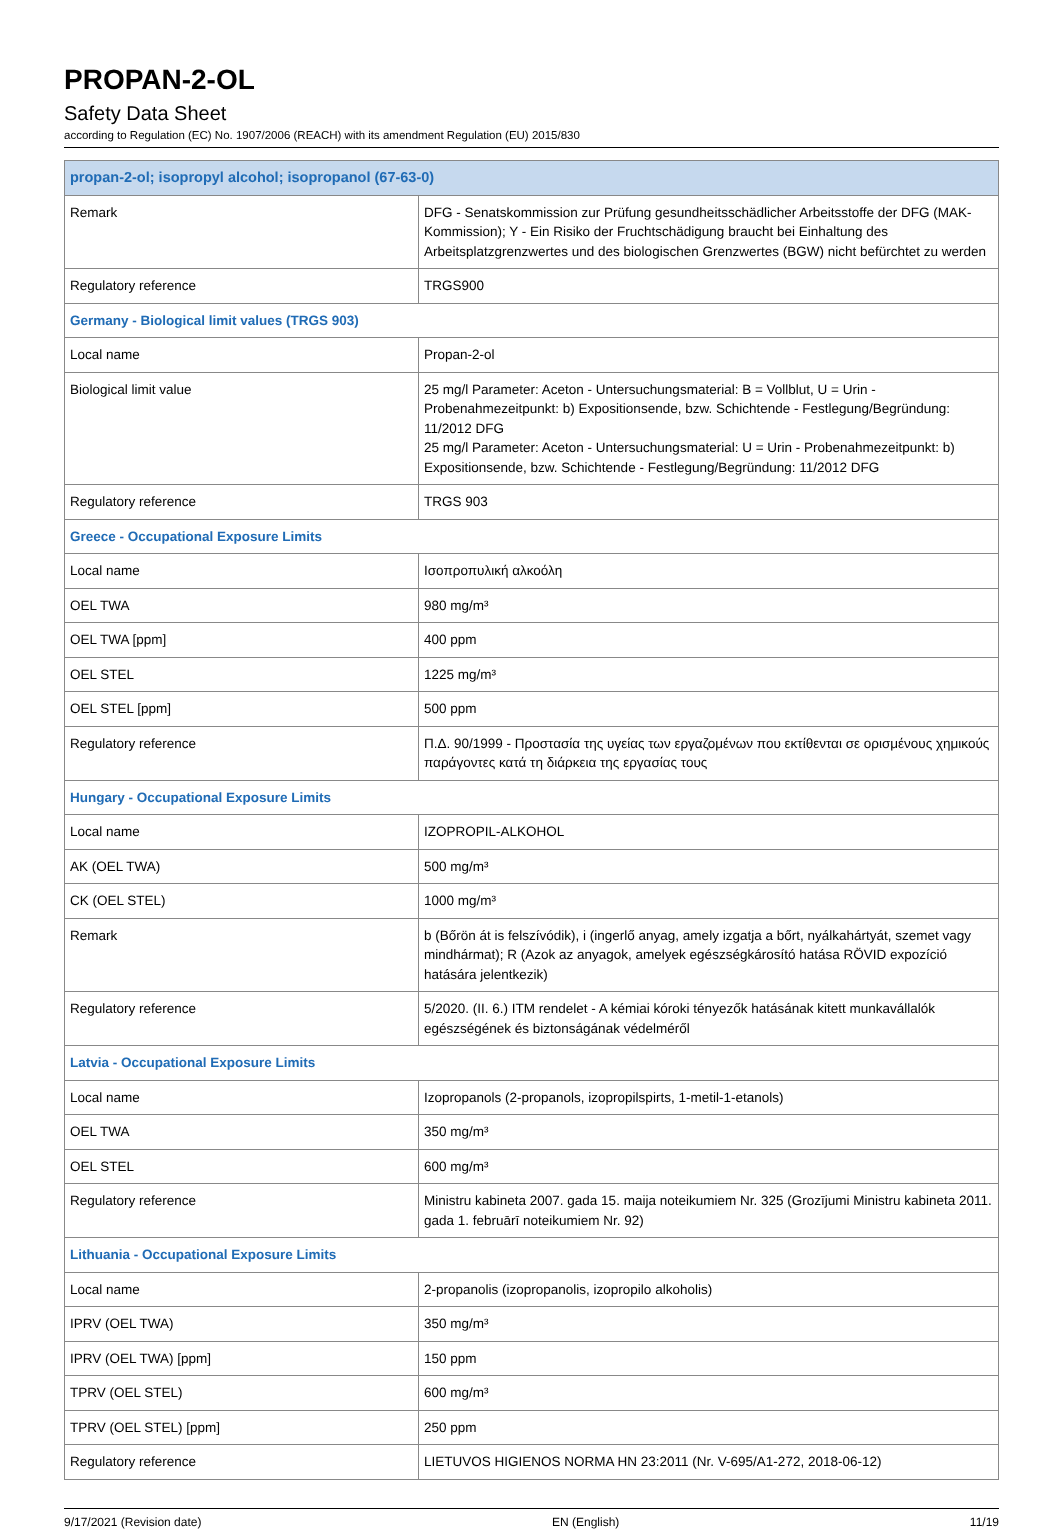PROPAN-2-OL
Safety Data Sheet
according to Regulation (EC) No. 1907/2006 (REACH) with its amendment Regulation (EU) 2015/830
| propan-2-ol; isopropyl alcohol; isopropanol (67-63-0) | |
| Remark | DFG - Senatskommission zur Prüfung gesundheitsschädlicher Arbeitsstoffe der DFG (MAK-Kommission); Y - Ein Risiko der Fruchtschädigung braucht bei Einhaltung des Arbeitsplatzgrenzwertes und des biologischen Grenzwertes (BGW) nicht befürchtet zu werden |
| Regulatory reference | TRGS900 |
| Germany - Biological limit values (TRGS 903) | |
| Local name | Propan-2-ol |
| Biological limit value | 25 mg/l Parameter: Aceton - Untersuchungsmaterial: B = Vollblut, U = Urin - Probenahmezeitpunkt: b) Expositionsende, bzw. Schichtende - Festlegung/Begründung: 11/2012 DFG 25 mg/l Parameter: Aceton - Untersuchungsmaterial: U = Urin - Probenahmezeitpunkt: b) Expositionsende, bzw. Schichtende - Festlegung/Begründung: 11/2012 DFG |
| Regulatory reference | TRGS 903 |
| Greece - Occupational Exposure Limits | |
| Local name | Ισοπροπυλική αλκοόλη |
| OEL TWA | 980 mg/m³ |
| OEL TWA [ppm] | 400 ppm |
| OEL STEL | 1225 mg/m³ |
| OEL STEL [ppm] | 500 ppm |
| Regulatory reference | Π.Δ. 90/1999 - Προστασία της υγείας των εργαζομένων που εκτίθενται σε ορισμένους χημικούς παράγοντες κατά τη διάρκεια της εργασίας τους |
| Hungary - Occupational Exposure Limits | |
| Local name | IZOPROPIL-ALKOHOL |
| AK (OEL TWA) | 500 mg/m³ |
| CK (OEL STEL) | 1000 mg/m³ |
| Remark | b (Bőrön át is felszívódik), i (ingerlő anyag, amely izgatja a bőrt, nyálkahártyát, szemet vagy mindhármat); R (Azok az anyagok, amelyek egészségkárosító hatása RÖVID expozíció hatására jelentkezik) |
| Regulatory reference | 5/2020. (II. 6.) ITM rendelet - A kémiai kóroki tényezők hatásának kitett munkavállalók egészségének és biztonságának védelméről |
| Latvia - Occupational Exposure Limits | |
| Local name | Izopropanols (2-propanols, izopropilspirts, 1-metil-1-etanols) |
| OEL TWA | 350 mg/m³ |
| OEL STEL | 600 mg/m³ |
| Regulatory reference | Ministru kabineta 2007. gada 15. maija noteikumiem Nr. 325 (Grozījumi Ministru kabineta 2011. gada 1. februārī noteikumiem Nr. 92) |
| Lithuania - Occupational Exposure Limits | |
| Local name | 2-propanolis (izopropanolis, izopropilo alkoholis) |
| IPRV (OEL TWA) | 350 mg/m³ |
| IPRV (OEL TWA) [ppm] | 150 ppm |
| TPRV (OEL STEL) | 600 mg/m³ |
| TPRV (OEL STEL) [ppm] | 250 ppm |
| Regulatory reference | LIETUVOS HIGIENOS NORMA HN 23:2011 (Nr. V-695/A1-272, 2018-06-12) |
9/17/2021 (Revision date) EN (English) 11/19